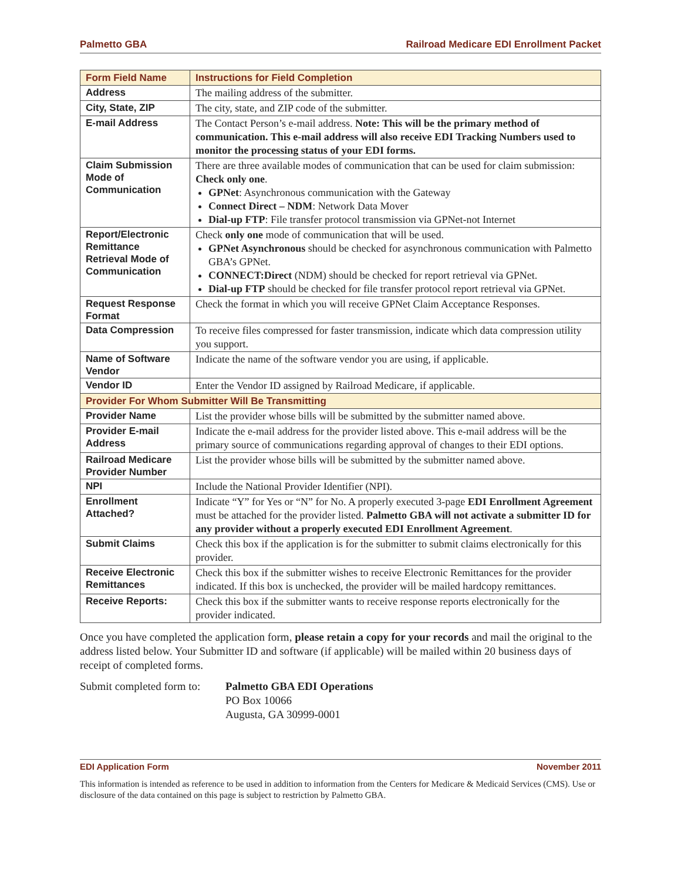Palmetto GBA Railroad Medicare EDI Enrollment Packet
| Form Field Name | Instructions for Field Completion |
| --- | --- |
| Address | The mailing address of the submitter. |
| City, State, ZIP | The city, state, and ZIP code of the submitter. |
| E-mail Address | The Contact Person’s e-mail address. Note: This will be the primary method of communication. This e-mail address will also receive EDI Tracking Numbers used to monitor the processing status of your EDI forms. |
| Claim Submission Mode of Communication | There are three available modes of communication that can be used for claim submission: Check only one . GPNet : Asynchronous communication with the Gateway Connect Direct – NDM : Network Data Mover Dial-up FTP : File transfer protocol transmission via GPNet-not Internet |
| Report/Electronic Remittance Retrieval Mode of Communication | Check only one mode of communication that will be used. GPNet Asynchronous should be checked for asynchronous communication with Palmetto GBA’s GPNet. CONNECT:Direct (NDM) should be checked for report retrieval via GPNet. Dial-up FTP should be checked for file transfer protocol report retrieval via GPNet. |
| Request Response Format | Check the format in which you will receive GPNet Claim Acceptance Responses. |
| Data Compression | To receive files compressed for faster transmission, indicate which data compression utility you support. |
| Name of Software Vendor | Indicate the name of the software vendor you are using, if applicable. |
| Vendor ID | Enter the Vendor ID assigned by Railroad Medicare, if applicable. |
| Provider For Whom Submitter Will Be Transmitting | |
| Provider Name | List the provider whose bills will be submitted by the submitter named above. |
| Provider E-mail Address | Indicate the e-mail address for the provider listed above. This e-mail address will be the primary source of communications regarding approval of changes to their EDI options. |
| Railroad Medicare Provider Number | List the provider whose bills will be submitted by the submitter named above. |
| NPI | Include the National Provider Identifier (NPI). |
| Enrollment Attached? | Indicate “Y” for Yes or “N” for No. A properly executed 3-page EDI Enrollment Agreement must be attached for the provider listed. Palmetto GBA will not activate a submitter ID for any provider without a properly executed EDI Enrollment Agreement . |
| Submit Claims | Check this box if the application is for the submitter to submit claims electronically for this provider. |
| Receive Electronic Remittances | Check this box if the submitter wishes to receive Electronic Remittances for the provider indicated. If this box is unchecked, the provider will be mailed hardcopy remittances. |
| Receive Reports: | Check this box if the submitter wants to receive response reports electronically for the provider indicated. |
Once you have completed the application form, please retain a copy for your records and mail the original to the address listed below. Your Submitter ID and software (if applicable) will be mailed within 20 business days of receipt of completed forms.
Submit completed form to:
Palmetto GBA EDI Operations
PO Box 10066
Augusta, GA 30999-0001
EDI Application Form November 2011
This information is intended as reference to be used in addition to information from the Centers for Medicare & Medicaid Services (CMS). Use or disclosure of the data contained on this page is subject to restriction by Palmetto GBA.